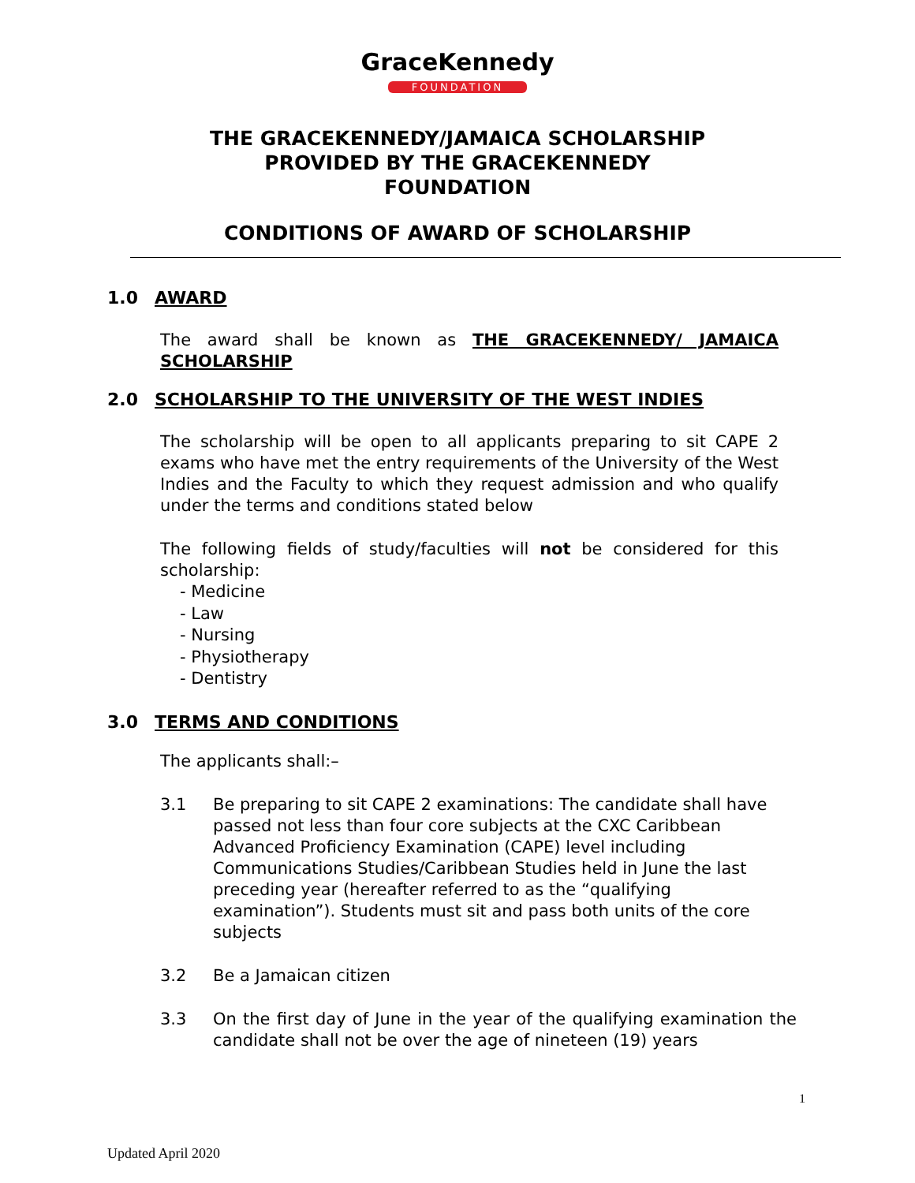GraceKennedy
FOUNDATION
THE GRACEKENNEDY/JAMAICA SCHOLARSHIP
PROVIDED BY THE GRACEKENNEDY
FOUNDATION
CONDITIONS OF AWARD OF SCHOLARSHIP
1.0 AWARD
The award shall be known as THE GRACEKENNEDY/ JAMAICA SCHOLARSHIP
2.0 SCHOLARSHIP TO THE UNIVERSITY OF THE WEST INDIES
The scholarship will be open to all applicants preparing to sit CAPE 2 exams who have met the entry requirements of the University of the West Indies and the Faculty to which they request admission and who qualify under the terms and conditions stated below
The following fields of study/faculties will not be considered for this scholarship:
- Medicine
- Law
- Nursing
- Physiotherapy
- Dentistry
3.0 TERMS AND CONDITIONS
The applicants shall:–
3.1 Be preparing to sit CAPE 2 examinations: The candidate shall have passed not less than four core subjects at the CXC Caribbean Advanced Proficiency Examination (CAPE) level including Communications Studies/Caribbean Studies held in June the last preceding year (hereafter referred to as the “qualifying examination”). Students must sit and pass both units of the core subjects
3.2 Be a Jamaican citizen
3.3 On the first day of June in the year of the qualifying examination the candidate shall not be over the age of nineteen (19) years
1
Updated April 2020